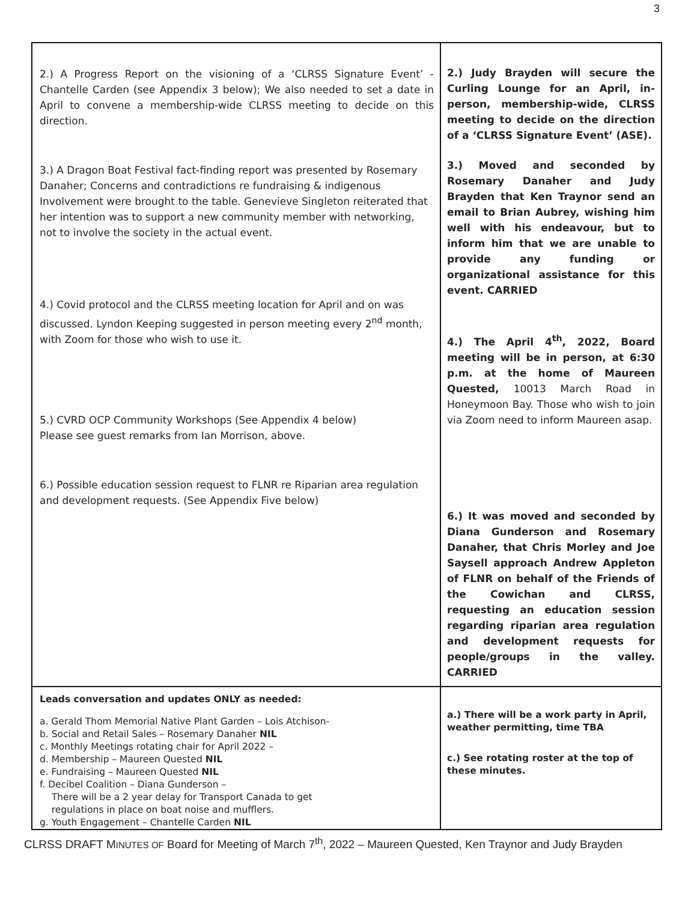3
| 2.) A Progress Report on the visioning of a ‘CLRSS Signature Event’ - Chantelle Carden (see Appendix 3 below); We also needed to set a date in April to convene a membership-wide CLRSS meeting to decide on this direction. 3.) A Dragon Boat Festival fact-finding report was presented by Rosemary Danaher; Concerns and contradictions re fundraising & indigenous Involvement were brought to the table. Genevieve Singleton reiterated that her intention was to support a new community member with networking, not to involve the society in the actual event. 4.) Covid protocol and the CLRSS meeting location for April and on was discussed. Lyndon Keeping suggested in person meeting every 2<sup>nd</sup> month, with Zoom for those who wish to use it. 5.) CVRD OCP Community Workshops (See Appendix 4 below) Please see guest remarks from Ian Morrison, above. 6.) Possible education session request to FLNR re Riparian area regulation and development requests. (See Appendix Five below) | 2.) Judy Brayden will secure the Curling Lounge for an April, in-person, membership-wide, CLRSS meeting to decide on the direction of a ‘CLRSS Signature Event’ (ASE). 3.) Moved and seconded by Rosemary Danaher and Judy Brayden that Ken Traynor send an email to Brian Aubrey, wishing him well with his endeavour, but to inform him that we are unable to provide any funding or organizational assistance for this event. CARRIED 4.) The April 4<sup>th</sup>, 2022, Board meeting will be in person, at 6:30 p.m. at the home of Maureen Quested, 10013 March Road in Honeymoon Bay. Those who wish to join via Zoom need to inform Maureen asap. 6.) It was moved and seconded by Diana Gunderson and Rosemary Danaher, that Chris Morley and Joe Saysell approach Andrew Appleton of FLNR on behalf of the Friends of the Cowichan and CLRSS, requesting an education session regarding riparian area regulation and development requests for people/groups in the valley. CARRIED |
| Leads conversation and updates ONLY as needed: a. Gerald Thom Memorial Native Plant Garden – Lois Atchison- b. Social and Retail Sales – Rosemary Danaher NIL c. Monthly Meetings rotating chair for April 2022 – d. Membership – Maureen Quested NIL e. Fundraising – Maureen Quested NIL f. Decibel Coalition – Diana Gunderson – There will be a 2 year delay for Transport Canada to get regulations in place on boat noise and mufflers. g. Youth Engagement – Chantelle Carden NIL | a.) There will be a work party in April, weather permitting, time TBA c.) See rotating roster at the top of these minutes. |
CLRSS DRAFT MINUTES OF Board for Meeting of March 7<sup>th</sup>, 2022 – Maureen Quested, Ken Traynor and Judy Brayden